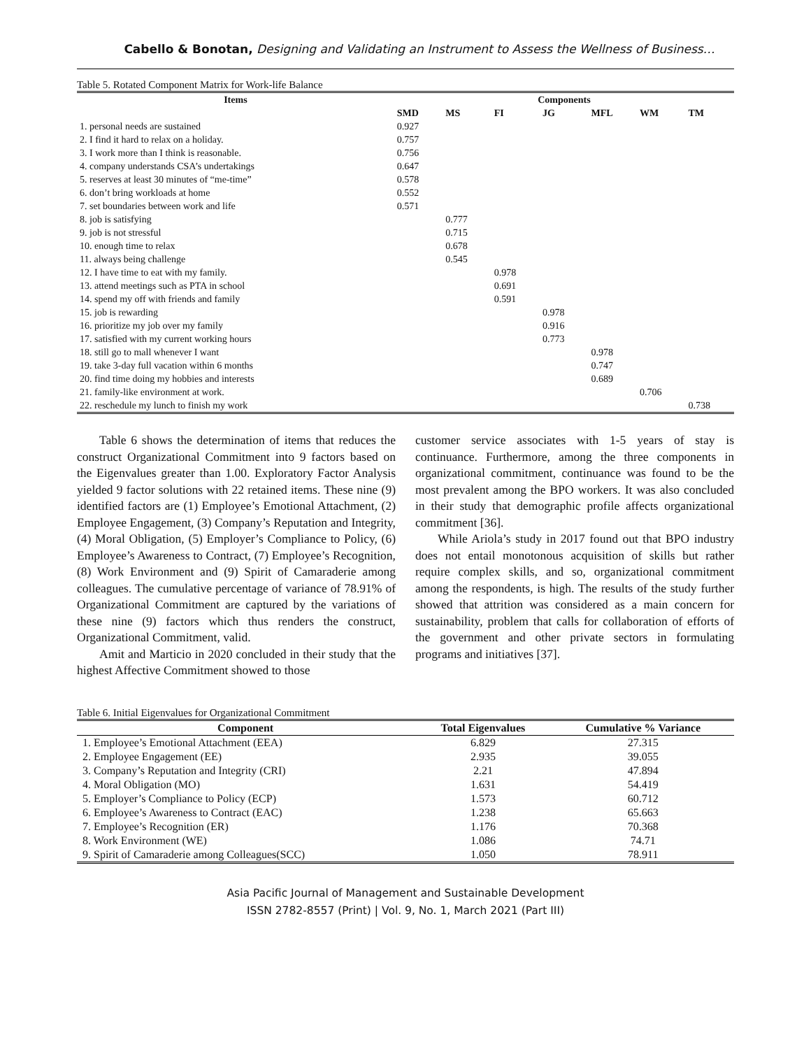Cabello & Bonotan, Designing and Validating an Instrument to Assess the Wellness of Business…
Table 5. Rotated Component Matrix for Work-life Balance
| Items | Components | | | | | | |
| --- | --- | --- | --- | --- | --- | --- | --- |
| | SMD | MS | FI | JG | MFL | WM | TM |
| 1. personal needs are sustained | 0.927 | | | | | | |
| 2. I find it hard to relax on a holiday. | 0.757 | | | | | | |
| 3. I work more than I think is reasonable. | 0.756 | | | | | | |
| 4. company understands CSA’s undertakings | 0.647 | | | | | | |
| 5. reserves at least 30 minutes of “me-time” | 0.578 | | | | | | |
| 6. don’t bring workloads at home | 0.552 | | | | | | |
| 7. set boundaries between work and life | 0.571 | | | | | | |
| 8. job is satisfying | | 0.777 | | | | | |
| 9. job is not stressful | | 0.715 | | | | | |
| 10. enough time to relax | | 0.678 | | | | | |
| 11. always being challenge | | 0.545 | | | | | |
| 12. I have time to eat with my family. | | | 0.978 | | | | |
| 13. attend meetings such as PTA in school | | | 0.691 | | | | |
| 14. spend my off with friends and family | | | 0.591 | | | | |
| 15. job is rewarding | | | | 0.978 | | | |
| 16. prioritize my job over my family | | | | 0.916 | | | |
| 17. satisfied with my current working hours | | | | 0.773 | | | |
| 18. still go to mall whenever I want | | | | | 0.978 | | |
| 19. take 3-day full vacation within 6 months | | | | | 0.747 | | |
| 20. find time doing my hobbies and interests | | | | | 0.689 | | |
| 21. family-like environment at work. | | | | | | 0.706 | |
| 22. reschedule my lunch to finish my work | | | | | | | 0.738 |
Table 6 shows the determination of items that reduces the construct Organizational Commitment into 9 factors based on the Eigenvalues greater than 1.00. Exploratory Factor Analysis yielded 9 factor solutions with 22 retained items. These nine (9) identified factors are (1) Employee’s Emotional Attachment, (2) Employee Engagement, (3) Company’s Reputation and Integrity, (4) Moral Obligation, (5) Employer’s Compliance to Policy, (6) Employee’s Awareness to Contract, (7) Employee’s Recognition, (8) Work Environment and (9) Spirit of Camaraderie among colleagues. The cumulative percentage of variance of 78.91% of Organizational Commitment are captured by the variations of these nine (9) factors which thus renders the construct, Organizational Commitment, valid.
Amit and Marticio in 2020 concluded in their study that the highest Affective Commitment showed to those
customer service associates with 1-5 years of stay is continuance. Furthermore, among the three components in organizational commitment, continuance was found to be the most prevalent among the BPO workers. It was also concluded in their study that demographic profile affects organizational commitment [36].
While Ariola’s study in 2017 found out that BPO industry does not entail monotonous acquisition of skills but rather require complex skills, and so, organizational commitment among the respondents, is high. The results of the study further showed that attrition was considered as a main concern for sustainability, problem that calls for collaboration of efforts of the government and other private sectors in formulating programs and initiatives [37].
Table 6. Initial Eigenvalues for Organizational Commitment
| Component | Total Eigenvalues | Cumulative % Variance |
| --- | --- | --- |
| 1. Employee’s Emotional Attachment (EEA) | 6.829 | 27.315 |
| 2. Employee Engagement (EE) | 2.935 | 39.055 |
| 3. Company’s Reputation and Integrity (CRI) | 2.21 | 47.894 |
| 4. Moral Obligation (MO) | 1.631 | 54.419 |
| 5. Employer’s Compliance to Policy (ECP) | 1.573 | 60.712 |
| 6. Employee’s Awareness to Contract (EAC) | 1.238 | 65.663 |
| 7. Employee’s Recognition (ER) | 1.176 | 70.368 |
| 8. Work Environment (WE) | 1.086 | 74.71 |
| 9. Spirit of Camaraderie among Colleagues(SCC) | 1.050 | 78.911 |
Asia Pacific Journal of Management and Sustainable Development
ISSN 2782-8557 (Print) | Vol. 9, No. 1, March 2021 (Part III)